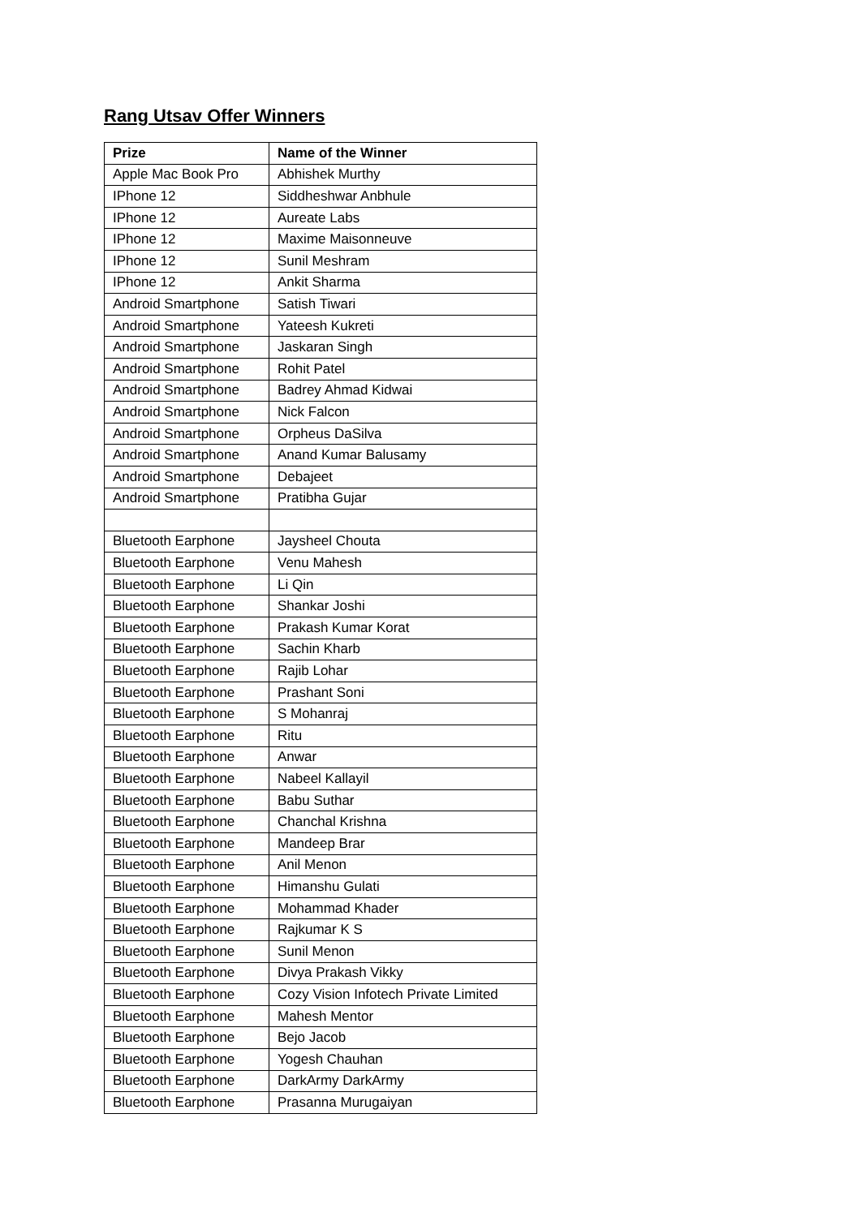Rang Utsav Offer Winners
| Prize | Name of the Winner |
| --- | --- |
| Apple Mac Book Pro | Abhishek Murthy |
| IPhone 12 | Siddheshwar Anbhule |
| IPhone 12 | Aureate Labs |
| IPhone 12 | Maxime Maisonneuve |
| IPhone 12 | Sunil Meshram |
| IPhone 12 | Ankit Sharma |
| Android Smartphone | Satish Tiwari |
| Android Smartphone | Yateesh Kukreti |
| Android Smartphone | Jaskaran Singh |
| Android Smartphone | Rohit Patel |
| Android Smartphone | Badrey Ahmad Kidwai |
| Android Smartphone | Nick Falcon |
| Android Smartphone | Orpheus DaSilva |
| Android Smartphone | Anand Kumar Balusamy |
| Android Smartphone | Debajeet |
| Android Smartphone | Pratibha Gujar |
| Bluetooth Earphone | Jaysheel Chouta |
| Bluetooth Earphone | Venu Mahesh |
| Bluetooth Earphone | Li Qin |
| Bluetooth Earphone | Shankar Joshi |
| Bluetooth Earphone | Prakash Kumar Korat |
| Bluetooth Earphone | Sachin Kharb |
| Bluetooth Earphone | Rajib Lohar |
| Bluetooth Earphone | Prashant Soni |
| Bluetooth Earphone | S Mohanraj |
| Bluetooth Earphone | Ritu |
| Bluetooth Earphone | Anwar |
| Bluetooth Earphone | Nabeel Kallayil |
| Bluetooth Earphone | Babu Suthar |
| Bluetooth Earphone | Chanchal Krishna |
| Bluetooth Earphone | Mandeep Brar |
| Bluetooth Earphone | Anil Menon |
| Bluetooth Earphone | Himanshu Gulati |
| Bluetooth Earphone | Mohammad Khader |
| Bluetooth Earphone | Rajkumar K S |
| Bluetooth Earphone | Sunil Menon |
| Bluetooth Earphone | Divya Prakash Vikky |
| Bluetooth Earphone | Cozy Vision Infotech Private Limited |
| Bluetooth Earphone | Mahesh Mentor |
| Bluetooth Earphone | Bejo Jacob |
| Bluetooth Earphone | Yogesh Chauhan |
| Bluetooth Earphone | DarkArmy DarkArmy |
| Bluetooth Earphone | Prasanna Murugaiyan |